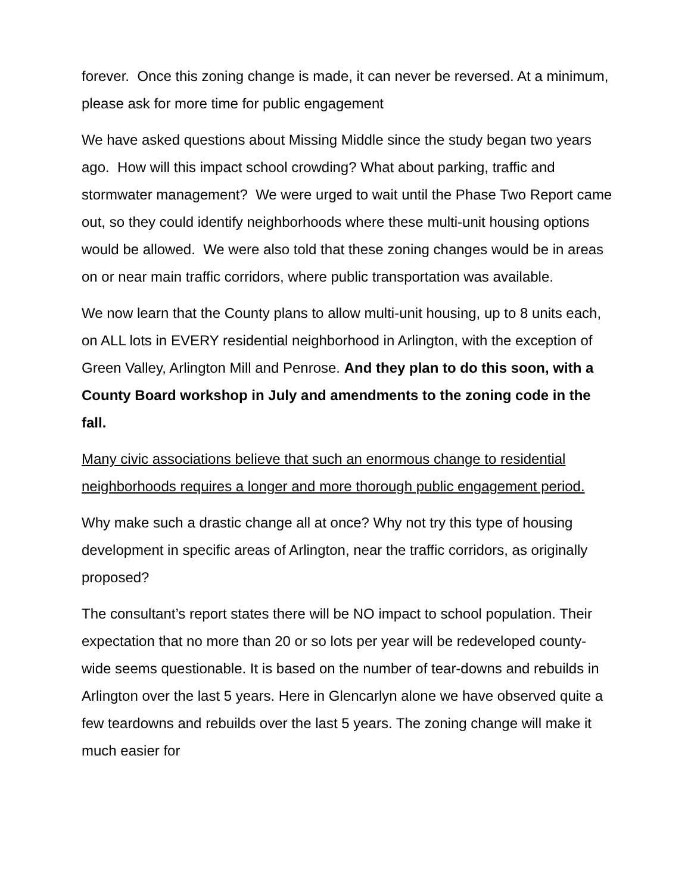forever. Once this zoning change is made, it can never be reversed. At a minimum, please ask for more time for public engagement
We have asked questions about Missing Middle since the study began two years ago. How will this impact school crowding? What about parking, traffic and stormwater management? We were urged to wait until the Phase Two Report came out, so they could identify neighborhoods where these multi-unit housing options would be allowed. We were also told that these zoning changes would be in areas on or near main traffic corridors, where public transportation was available.
We now learn that the County plans to allow multi-unit housing, up to 8 units each, on ALL lots in EVERY residential neighborhood in Arlington, with the exception of Green Valley, Arlington Mill and Penrose. And they plan to do this soon, with a County Board workshop in July and amendments to the zoning code in the fall.
Many civic associations believe that such an enormous change to residential neighborhoods requires a longer and more thorough public engagement period.
Why make such a drastic change all at once? Why not try this type of housing development in specific areas of Arlington, near the traffic corridors, as originally proposed?
The consultant’s report states there will be NO impact to school population. Their expectation that no more than 20 or so lots per year will be redeveloped county-wide seems questionable. It is based on the number of tear-downs and rebuilds in Arlington over the last 5 years. Here in Glencarlyn alone we have observed quite a few teardowns and rebuilds over the last 5 years. The zoning change will make it much easier for